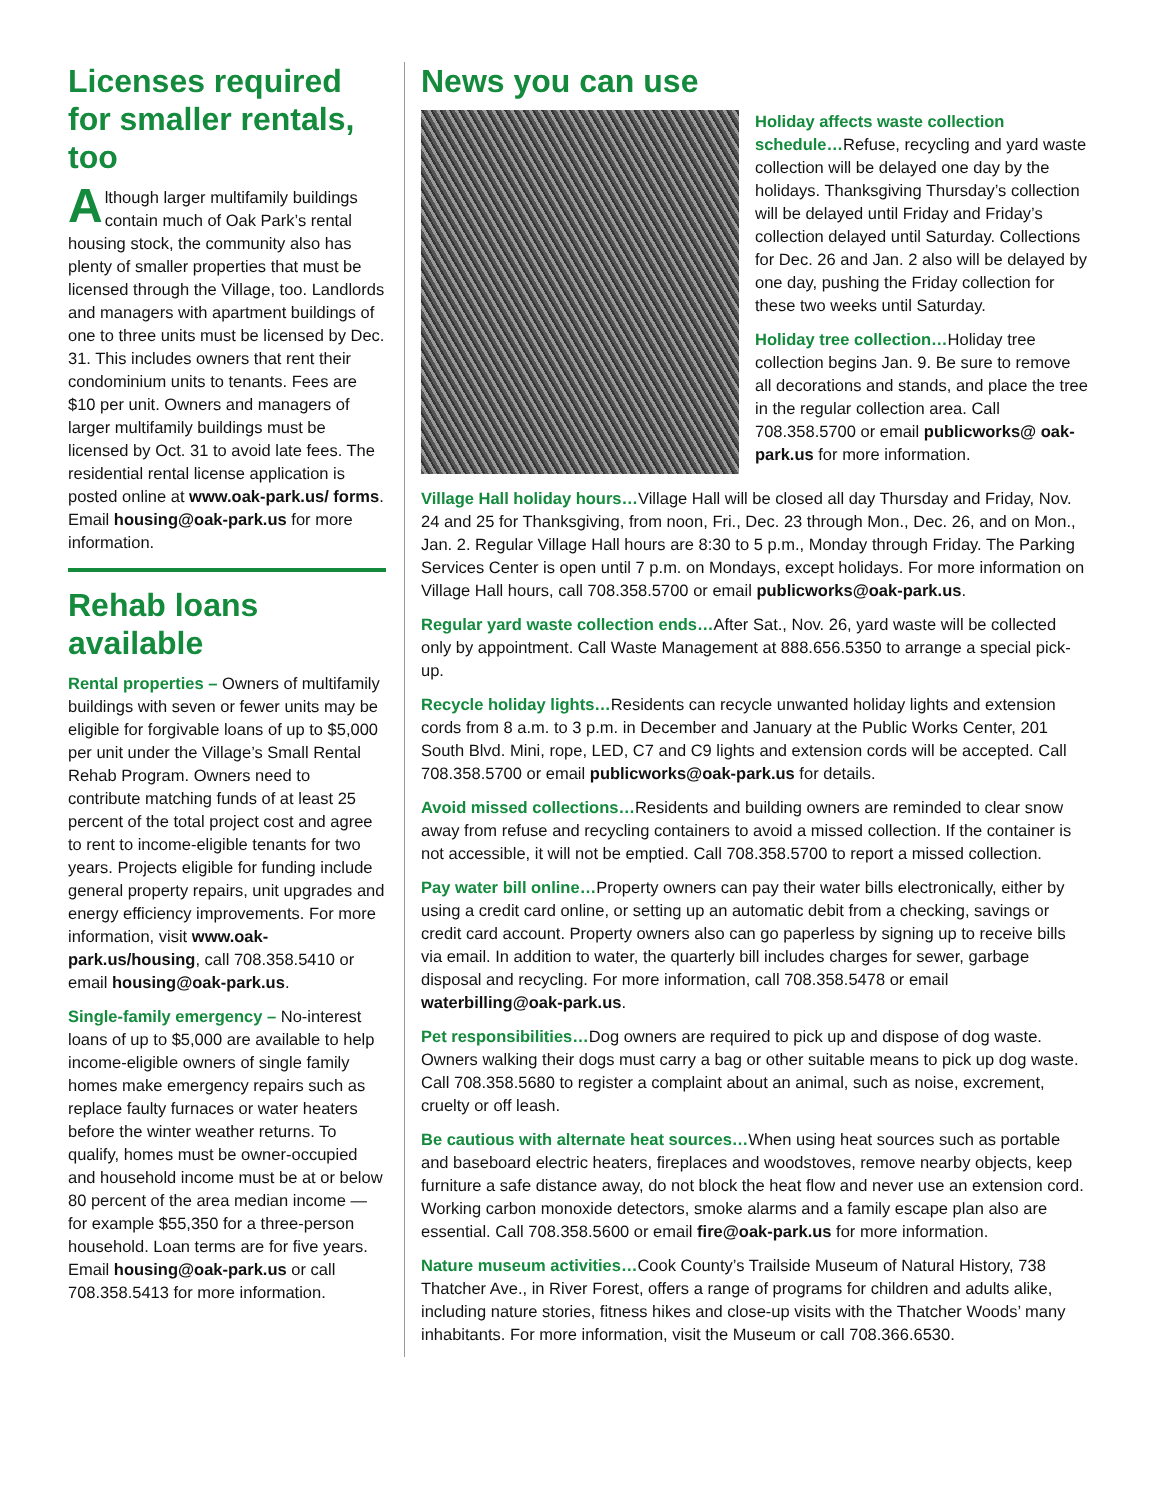Licenses required for smaller rentals, too
Although larger multifamily buildings contain much of Oak Park’s rental housing stock, the community also has plenty of smaller properties that must be licensed through the Village, too. Landlords and managers with apartment buildings of one to three units must be licensed by Dec. 31. This includes owners that rent their condominium units to tenants. Fees are $10 per unit. Owners and managers of larger multifamily buildings must be licensed by Oct. 31 to avoid late fees. The residential rental license application is posted online at www.oak-park.us/ forms. Email housing@oak-park.us for more information.
Rehab loans available
Rental properties – Owners of multifamily buildings with seven or fewer units may be eligible for forgivable loans of up to $5,000 per unit under the Village’s Small Rental Rehab Program. Owners need to contribute matching funds of at least 25 percent of the total project cost and agree to rent to income-eligible tenants for two years. Projects eligible for funding include general property repairs, unit upgrades and energy efficiency improvements. For more information, visit www.oak-park.us/housing, call 708.358.5410 or email housing@oak-park.us.
Single-family emergency – No-interest loans of up to $5,000 are available to help income-eligible owners of single family homes make emergency repairs such as replace faulty furnaces or water heaters before the winter weather returns. To qualify, homes must be owner-occupied and household income must be at or below 80 percent of the area median income — for example $55,350 for a three-person household. Loan terms are for five years. Email housing@oak-park.us or call 708.358.5413 for more information.
News you can use
Holiday affects waste collection schedule…Refuse, recycling and yard waste collection will be delayed one day by the holidays. Thanksgiving Thursday’s collection will be delayed until Friday and Friday’s collection delayed until Saturday. Collections for Dec. 26 and Jan. 2 also will be delayed by one day, pushing the Friday collection for these two weeks until Saturday.
Holiday tree collection…Holiday tree collection begins Jan. 9. Be sure to remove all decorations and stands, and place the tree in the regular collection area. Call 708.358.5700 or email publicworks@ oak-park.us for more information.
Village Hall holiday hours…Village Hall will be closed all day Thursday and Friday, Nov. 24 and 25 for Thanksgiving, from noon, Fri., Dec. 23 through Mon., Dec. 26, and on Mon., Jan. 2. Regular Village Hall hours are 8:30 to 5 p.m., Monday through Friday. The Parking Services Center is open until 7 p.m. on Mondays, except holidays. For more information on Village Hall hours, call 708.358.5700 or email publicworks@oak-park.us.
Regular yard waste collection ends…After Sat., Nov. 26, yard waste will be collected only by appointment. Call Waste Management at 888.656.5350 to arrange a special pick-up.
Recycle holiday lights…Residents can recycle unwanted holiday lights and extension cords from 8 a.m. to 3 p.m. in December and January at the Public Works Center, 201 South Blvd. Mini, rope, LED, C7 and C9 lights and extension cords will be accepted. Call 708.358.5700 or email publicworks@oak-park.us for details.
Avoid missed collections…Residents and building owners are reminded to clear snow away from refuse and recycling containers to avoid a missed collection. If the container is not accessible, it will not be emptied. Call 708.358.5700 to report a missed collection.
Pay water bill online…Property owners can pay their water bills electronically, either by using a credit card online, or setting up an automatic debit from a checking, savings or credit card account. Property owners also can go paperless by signing up to receive bills via email. In addition to water, the quarterly bill includes charges for sewer, garbage disposal and recycling. For more information, call 708.358.5478 or email waterbilling@oak-park.us.
Pet responsibilities…Dog owners are required to pick up and dispose of dog waste. Owners walking their dogs must carry a bag or other suitable means to pick up dog waste. Call 708.358.5680 to register a complaint about an animal, such as noise, excrement, cruelty or off leash.
Be cautious with alternate heat sources…When using heat sources such as portable and baseboard electric heaters, fireplaces and woodstoves, remove nearby objects, keep furniture a safe distance away, do not block the heat flow and never use an extension cord. Working carbon monoxide detectors, smoke alarms and a family escape plan also are essential. Call 708.358.5600 or email fire@oak-park.us for more information.
Nature museum activities…Cook County’s Trailside Museum of Natural History, 738 Thatcher Ave., in River Forest, offers a range of programs for children and adults alike, including nature stories, fitness hikes and close-up visits with the Thatcher Woods’ many inhabitants. For more information, visit the Museum or call 708.366.6530.